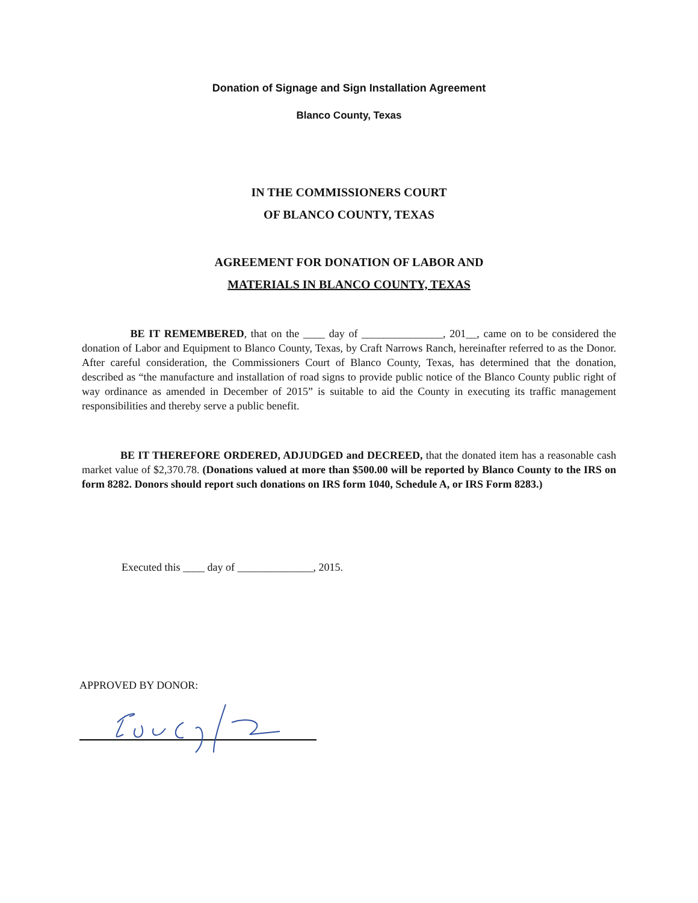Donation of Signage and Sign Installation Agreement
Blanco County, Texas
IN THE COMMISSIONERS COURT
OF BLANCO COUNTY, TEXAS
AGREEMENT FOR DONATION OF LABOR AND
MATERIALS IN BLANCO COUNTY, TEXAS
BE IT REMEMBERED, that on the ____ day of _______________, 201__, came on to be considered the donation of Labor and Equipment to Blanco County, Texas, by Craft Narrows Ranch, hereinafter referred to as the Donor. After careful consideration, the Commissioners Court of Blanco County, Texas, has determined that the donation, described as “the manufacture and installation of road signs to provide public notice of the Blanco County public right of way ordinance as amended in December of 2015” is suitable to aid the County in executing its traffic management responsibilities and thereby serve a public benefit.
BE IT THEREFORE ORDERED, ADJUDGED and DECREED, that the donated item has a reasonable cash market value of $2,370.78. (Donations valued at more than $500.00 will be reported by Blanco County to the IRS on form 8282. Donors should report such donations on IRS form 1040, Schedule A, or IRS Form 8283.)
Executed this ____ day of ______________, 2015.
APPROVED BY DONOR: